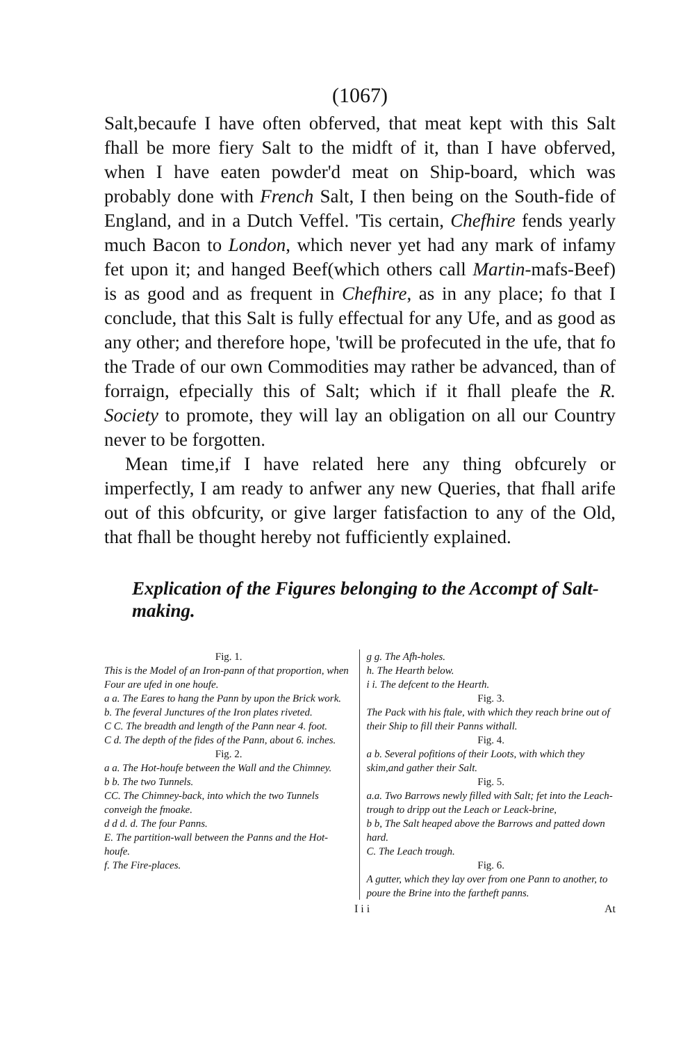(1067)
Salt,becaufe I have often obferved, that meat kept with this Salt fhall be more fiery Salt to the midft of it, than I have obferved, when I have eaten powder'd meat on Ship-board, which was probably done with French Salt, I then being on the South-fide of England, and in a Dutch Veffel. 'Tis certain, Chefhire fends yearly much Bacon to London, which never yet had any mark of infamy fet upon it; and hanged Beef(which others call Martin-mafs-Beef) is as good and as frequent in Chefhire, as in any place; fo that I conclude, that this Salt is fully effectual for any Ufe, and as good as any other; and therefore hope, 'twill be profecuted in the ufe, that fo the Trade of our own Commodities may rather be advanced, than of forraign, efpecially this of Salt; which if it fhall pleafe the R. Society to promote, they will lay an obligation on all our Country never to be forgotten.
Mean time,if I have related here any thing obfcurely or imperfectly, I am ready to anfwer any new Queries, that fhall arife out of this obfcurity, or give larger fatisfaction to any of the Old, that fhall be thought hereby not fufficiently explained.
Explication of the Figures belonging to the Accompt of Salt-making.
Fig. 1.
This is the Model of an Iron-pann of that proportion, when Four are ufed in one houfe.
a a. The Eares to hang the Pann by upon the Brick work.
b. The feveral Junctures of the Iron plates riveted.
C C. The breadth and length of the Pann near 4. foot.
C d. The depth of the fides of the Pann, about 6. inches.
Fig. 2.
a a. The Hot-houfe between the Wall and the Chimney.
b b. The two Tunnels.
CC. The Chimney-back, into which the two Tunnels conveigh the fmoake.
d d d. d. The four Panns.
E. The partition-wall between the Panns and the Hot-houfe.
f. The Fire-places.
g g. The Afh-holes.
h. The Hearth below.
i i. The defcent to the Hearth.
Fig. 3.
The Pack with his ftale, with which they reach brine out of their Ship to fill their Panns withall.
Fig. 4.
a b. Several pofitions of their Loots, with which they skim,and gather their Salt.
Fig. 5.
a.a. Two Barrows newly filled with Salt; fet into the Leach-trough to dripp out the Leach or Leack-brine,
b b, The Salt heaped above the Barrows and patted down hard.
C. The Leach trough.
Fig. 6.
A gutter, which they lay over from one Pann to another, to poure the Brine into the fartheft panns.
I i i At